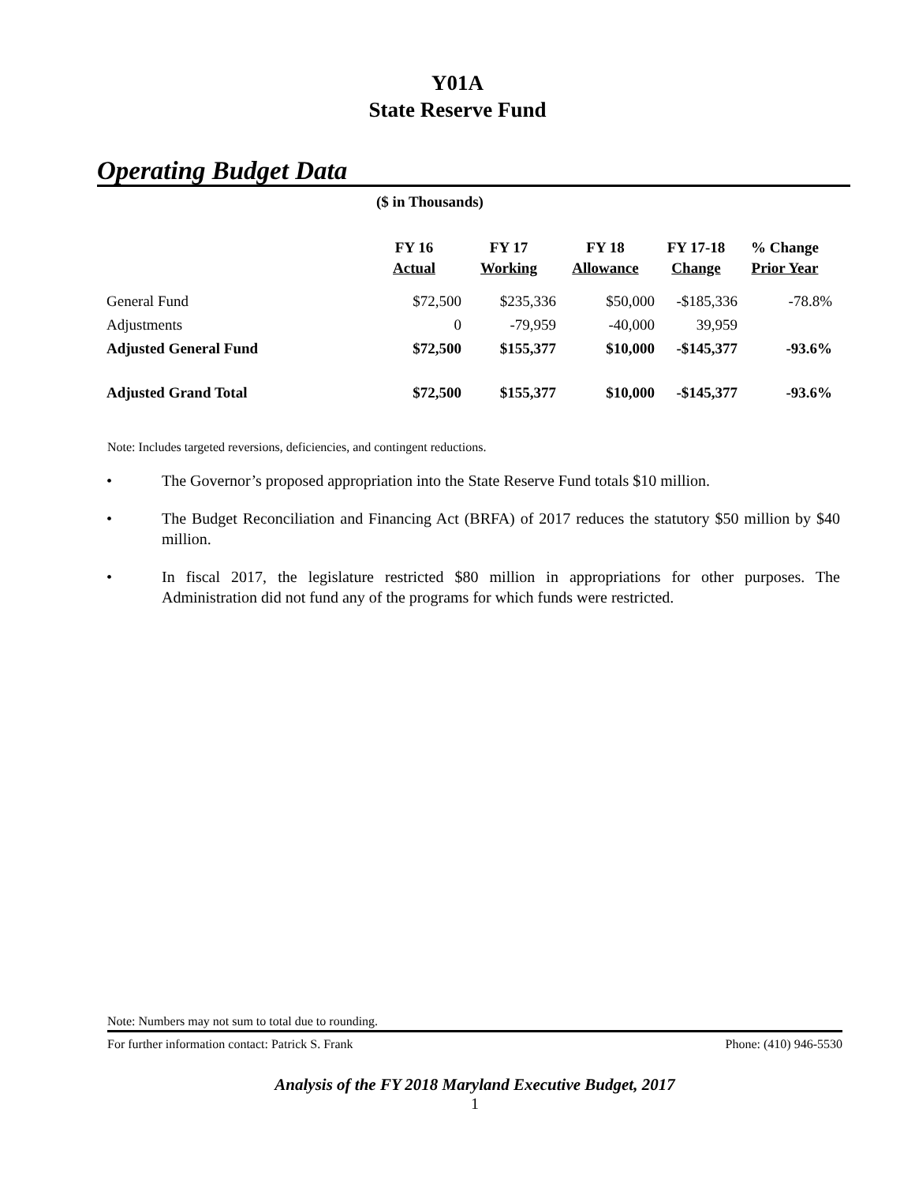Y01A
State Reserve Fund
Operating Budget Data
($ in Thousands)
| | FY 16 Actual | FY 17 Working | FY 18 Allowance | FY 17-18 Change | % Change Prior Year |
| --- | --- | --- | --- | --- | --- |
| General Fund | $72,500 | $235,336 | $50,000 | -$185,336 | -78.8% |
| Adjustments | 0 | -79,959 | -40,000 | 39,959 | |
| Adjusted General Fund | $72,500 | $155,377 | $10,000 | -$145,377 | -93.6% |
| Adjusted Grand Total | $72,500 | $155,377 | $10,000 | -$145,377 | -93.6% |
Note: Includes targeted reversions, deficiencies, and contingent reductions.
• The Governor’s proposed appropriation into the State Reserve Fund totals $10 million.
• The Budget Reconciliation and Financing Act (BRFA) of 2017 reduces the statutory $50 million by $40 million.
• In fiscal 2017, the legislature restricted $80 million in appropriations for other purposes. The Administration did not fund any of the programs for which funds were restricted.
Note: Numbers may not sum to total due to rounding.
For further information contact: Patrick S. Frank Phone: (410) 946-5530
Analysis of the FY 2018 Maryland Executive Budget, 2017
1